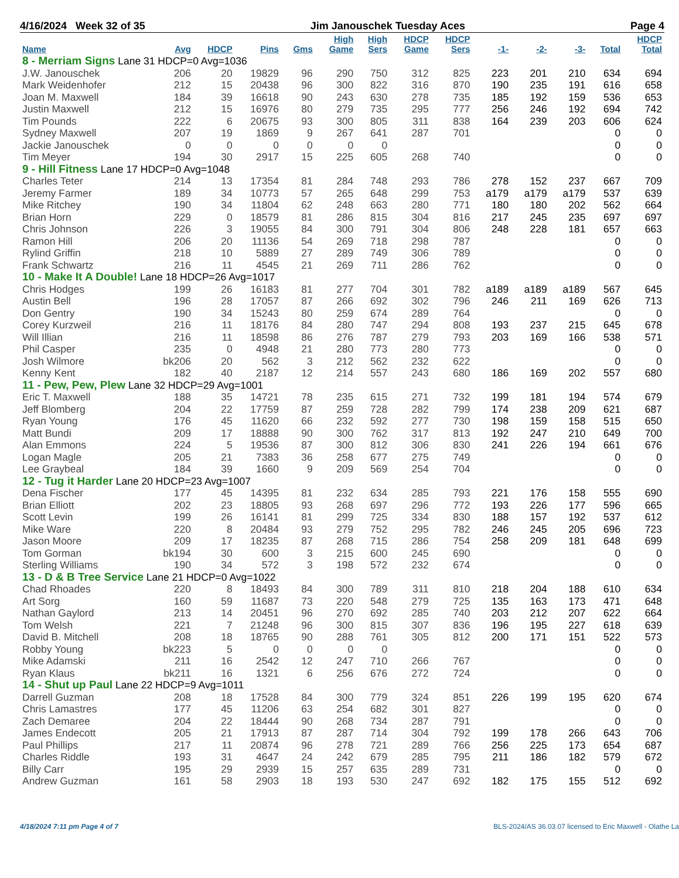4/16/2024 Week 32 of 35 Jim Janouschek Tuesday Aces Page 4
| Name | Avg | HDCP | Pins | Gms | High Game | High Sers | HDCP Game | HDCP Sers | -1- | -2- | -3- | Total | HDCP Total |
| --- | --- | --- | --- | --- | --- | --- | --- | --- | --- | --- | --- | --- | --- |
| 8 - Merriam Signs Lane 31 HDCP=0 Avg=1036 | | | | | | | | | | | | | |
| J.W. Janouschek | 206 | 20 | 19829 | 96 | 290 | 750 | 312 | 825 | 223 | 201 | 210 | 634 | 694 |
| Mark Weidenhofer | 212 | 15 | 20438 | 96 | 300 | 822 | 316 | 870 | 190 | 235 | 191 | 616 | 658 |
| Joan M. Maxwell | 184 | 39 | 16618 | 90 | 243 | 630 | 278 | 735 | 185 | 192 | 159 | 536 | 653 |
| Justin Maxwell | 212 | 15 | 16976 | 80 | 279 | 735 | 295 | 777 | 256 | 246 | 192 | 694 | 742 |
| Tim Pounds | 222 | 6 | 20675 | 93 | 300 | 805 | 311 | 838 | 164 | 239 | 203 | 606 | 624 |
| Sydney Maxwell | 207 | 19 | 1869 | 9 | 267 | 641 | 287 | 701 | | | | 0 | 0 |
| Jackie Janouschek | 0 | 0 | 0 | 0 | 0 | 0 | | | | | | 0 | 0 |
| Tim Meyer | 194 | 30 | 2917 | 15 | 225 | 605 | 268 | 740 | | | | 0 | 0 |
| 9 - Hill Fitness Lane 17 HDCP=0 Avg=1048 | | | | | | | | | | | | | |
| Charles Teter | 214 | 13 | 17354 | 81 | 284 | 748 | 293 | 786 | 278 | 152 | 237 | 667 | 709 |
| Jeremy Farmer | 189 | 34 | 10773 | 57 | 265 | 648 | 299 | 753 | a179 | a179 | a179 | 537 | 639 |
| Mike Ritchey | 190 | 34 | 11804 | 62 | 248 | 663 | 280 | 771 | 180 | 180 | 202 | 562 | 664 |
| Brian Horn | 229 | 0 | 18579 | 81 | 286 | 815 | 304 | 816 | 217 | 245 | 235 | 697 | 697 |
| Chris Johnson | 226 | 3 | 19055 | 84 | 300 | 791 | 304 | 806 | 248 | 228 | 181 | 657 | 663 |
| Ramon Hill | 206 | 20 | 11136 | 54 | 269 | 718 | 298 | 787 | | | | 0 | 0 |
| Rylind Griffin | 218 | 10 | 5889 | 27 | 289 | 749 | 306 | 789 | | | | 0 | 0 |
| Frank Schwartz | 216 | 11 | 4545 | 21 | 269 | 711 | 286 | 762 | | | | 0 | 0 |
| 10 - Make It A Double! Lane 18 HDCP=26 Avg=1017 | | | | | | | | | | | | | |
| Chris Hodges | 199 | 26 | 16183 | 81 | 277 | 704 | 301 | 782 | a189 | a189 | a189 | 567 | 645 |
| Austin Bell | 196 | 28 | 17057 | 87 | 266 | 692 | 302 | 796 | 246 | 211 | 169 | 626 | 713 |
| Don Gentry | 190 | 34 | 15243 | 80 | 259 | 674 | 289 | 764 | | | | 0 | 0 |
| Corey Kurzweil | 216 | 11 | 18176 | 84 | 280 | 747 | 294 | 808 | 193 | 237 | 215 | 645 | 678 |
| Will Illian | 216 | 11 | 18598 | 86 | 276 | 787 | 279 | 793 | 203 | 169 | 166 | 538 | 571 |
| Phil Casper | 235 | 0 | 4948 | 21 | 280 | 773 | 280 | 773 | | | | 0 | 0 |
| Josh Wilmore | bk206 | 20 | 562 | 3 | 212 | 562 | 232 | 622 | | | | 0 | 0 |
| Kenny Kent | 182 | 40 | 2187 | 12 | 214 | 557 | 243 | 680 | 186 | 169 | 202 | 557 | 680 |
| 11 - Pew, Pew, Plew Lane 32 HDCP=29 Avg=1001 | | | | | | | | | | | | | |
| Eric T. Maxwell | 188 | 35 | 14721 | 78 | 235 | 615 | 271 | 732 | 199 | 181 | 194 | 574 | 679 |
| Jeff Blomberg | 204 | 22 | 17759 | 87 | 259 | 728 | 282 | 799 | 174 | 238 | 209 | 621 | 687 |
| Ryan Young | 176 | 45 | 11620 | 66 | 232 | 592 | 277 | 730 | 198 | 159 | 158 | 515 | 650 |
| Matt Bundi | 209 | 17 | 18888 | 90 | 300 | 762 | 317 | 813 | 192 | 247 | 210 | 649 | 700 |
| Alan Emmons | 224 | 5 | 19536 | 87 | 300 | 812 | 306 | 830 | 241 | 226 | 194 | 661 | 676 |
| Logan Magle | 205 | 21 | 7383 | 36 | 258 | 677 | 275 | 749 | | | | 0 | 0 |
| Lee Graybeal | 184 | 39 | 1660 | 9 | 209 | 569 | 254 | 704 | | | | 0 | 0 |
| 12 - Tug it Harder Lane 20 HDCP=23 Avg=1007 | | | | | | | | | | | | | |
| Dena Fischer | 177 | 45 | 14395 | 81 | 232 | 634 | 285 | 793 | 221 | 176 | 158 | 555 | 690 |
| Brian Elliott | 202 | 23 | 18805 | 93 | 268 | 697 | 296 | 772 | 193 | 226 | 177 | 596 | 665 |
| Scott Levin | 199 | 26 | 16141 | 81 | 299 | 725 | 334 | 830 | 188 | 157 | 192 | 537 | 612 |
| Mike Ware | 220 | 8 | 20484 | 93 | 279 | 752 | 295 | 782 | 246 | 245 | 205 | 696 | 723 |
| Jason Moore | 209 | 17 | 18235 | 87 | 268 | 715 | 286 | 754 | 258 | 209 | 181 | 648 | 699 |
| Tom Gorman | bk194 | 30 | 600 | 3 | 215 | 600 | 245 | 690 | | | | 0 | 0 |
| Sterling Williams | 190 | 34 | 572 | 3 | 198 | 572 | 232 | 674 | | | | 0 | 0 |
| 13 - D & B Tree Service Lane 21 HDCP=0 Avg=1022 | | | | | | | | | | | | | |
| Chad Rhoades | 220 | 8 | 18493 | 84 | 300 | 789 | 311 | 810 | 218 | 204 | 188 | 610 | 634 |
| Art Sorg | 160 | 59 | 11687 | 73 | 220 | 548 | 279 | 725 | 135 | 163 | 173 | 471 | 648 |
| Nathan Gaylord | 213 | 14 | 20451 | 96 | 270 | 692 | 285 | 740 | 203 | 212 | 207 | 622 | 664 |
| Tom Welsh | 221 | 7 | 21248 | 96 | 300 | 815 | 307 | 836 | 196 | 195 | 227 | 618 | 639 |
| David B. Mitchell | 208 | 18 | 18765 | 90 | 288 | 761 | 305 | 812 | 200 | 171 | 151 | 522 | 573 |
| Robby Young | bk223 | 5 | 0 | 0 | 0 | 0 | | | | | | 0 | 0 |
| Mike Adamski | 211 | 16 | 2542 | 12 | 247 | 710 | 266 | 767 | | | | 0 | 0 |
| Ryan Klaus | bk211 | 16 | 1321 | 6 | 256 | 676 | 272 | 724 | | | | 0 | 0 |
| 14 - Shut up Paul Lane 22 HDCP=9 Avg=1011 | | | | | | | | | | | | | |
| Darrell Guzman | 208 | 18 | 17528 | 84 | 300 | 779 | 324 | 851 | 226 | 199 | 195 | 620 | 674 |
| Chris Lamastres | 177 | 45 | 11206 | 63 | 254 | 682 | 301 | 827 | | | | 0 | 0 |
| Zach Demaree | 204 | 22 | 18444 | 90 | 268 | 734 | 287 | 791 | | | | 0 | 0 |
| James Endecott | 205 | 21 | 17913 | 87 | 287 | 714 | 304 | 792 | 199 | 178 | 266 | 643 | 706 |
| Paul Phillips | 217 | 11 | 20874 | 96 | 278 | 721 | 289 | 766 | 256 | 225 | 173 | 654 | 687 |
| Charles Riddle | 193 | 31 | 4647 | 24 | 242 | 679 | 285 | 795 | 211 | 186 | 182 | 579 | 672 |
| Billy Carr | 195 | 29 | 2939 | 15 | 257 | 635 | 289 | 731 | | | | 0 | 0 |
| Andrew Guzman | 161 | 58 | 2903 | 18 | 193 | 530 | 247 | 692 | 182 | 175 | 155 | 512 | 692 |
4/18/2024 7:11 pm Page 4 of 7 BLS-2024/AS 36.03.07 licensed to Eric Maxwell - Olathe La